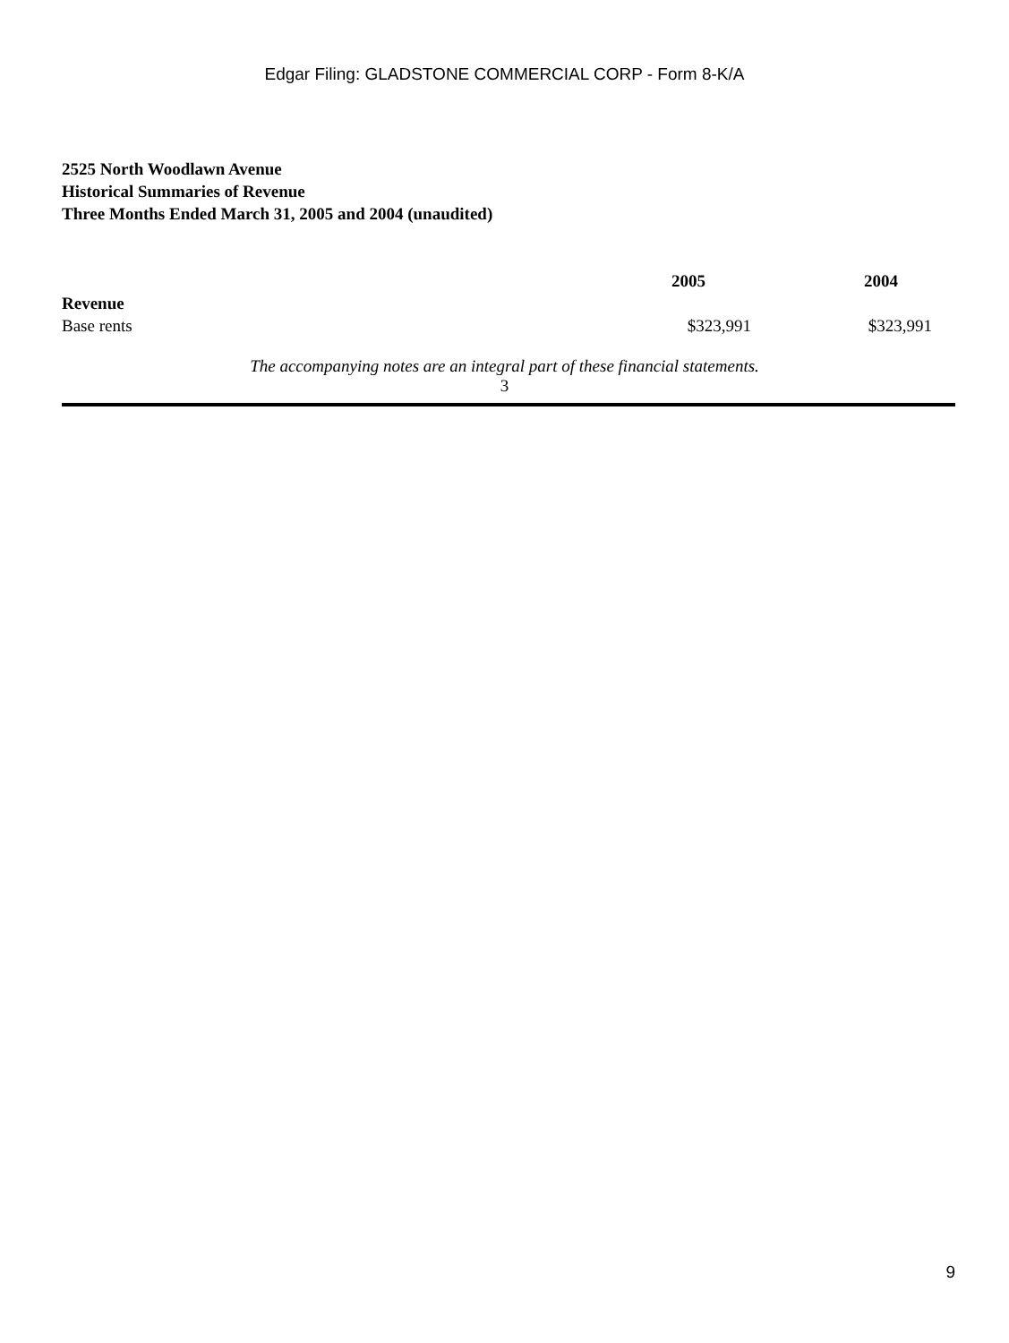Edgar Filing: GLADSTONE COMMERCIAL CORP - Form 8-K/A
2525 North Woodlawn Avenue
Historical Summaries of Revenue
Three Months Ended March 31, 2005 and 2004 (unaudited)
| | 2005 | 2004 |
| --- | --- | --- |
| Revenue | | |
| Base rents | $323,991 | $323,991 |
The accompanying notes are an integral part of these financial statements.
3
9